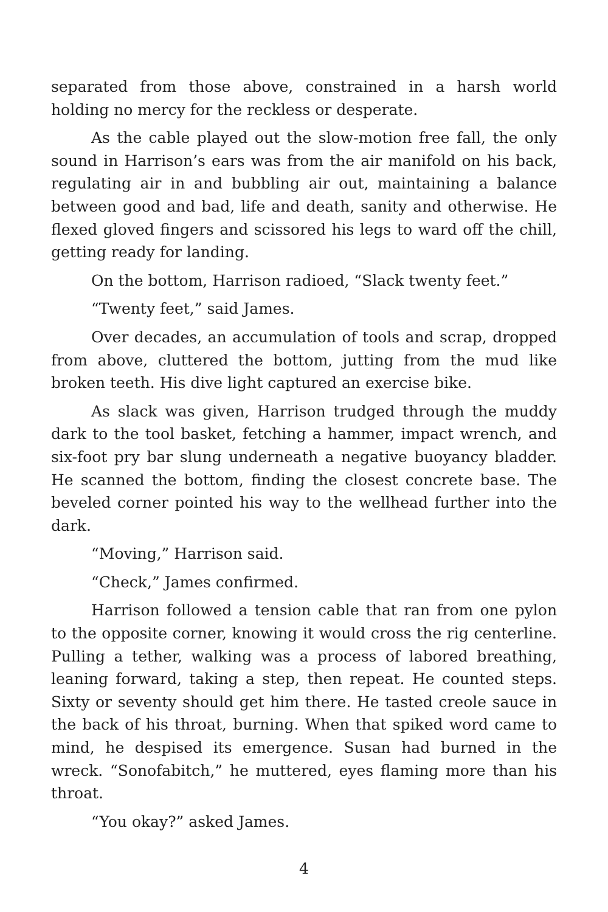separated from those above, constrained in a harsh world holding no mercy for the reckless or desperate.
As the cable played out the slow-motion free fall, the only sound in Harrison’s ears was from the air manifold on his back, regulating air in and bubbling air out, maintaining a balance between good and bad, life and death, sanity and otherwise. He flexed gloved fingers and scissored his legs to ward off the chill, getting ready for landing.
On the bottom, Harrison radioed, “Slack twenty feet.”
“Twenty feet,” said James.
Over decades, an accumulation of tools and scrap, dropped from above, cluttered the bottom, jutting from the mud like broken teeth. His dive light captured an exercise bike.
As slack was given, Harrison trudged through the muddy dark to the tool basket, fetching a hammer, impact wrench, and six-foot pry bar slung underneath a negative buoyancy bladder. He scanned the bottom, finding the closest concrete base. The beveled corner pointed his way to the wellhead further into the dark.
“Moving,” Harrison said.
“Check,” James confirmed.
Harrison followed a tension cable that ran from one pylon to the opposite corner, knowing it would cross the rig centerline. Pulling a tether, walking was a process of labored breathing, leaning forward, taking a step, then repeat. He counted steps. Sixty or seventy should get him there. He tasted creole sauce in the back of his throat, burning. When that spiked word came to mind, he despised its emergence. Susan had burned in the wreck. “Sonofabitch,” he muttered, eyes flaming more than his throat.
“You okay?” asked James.
4